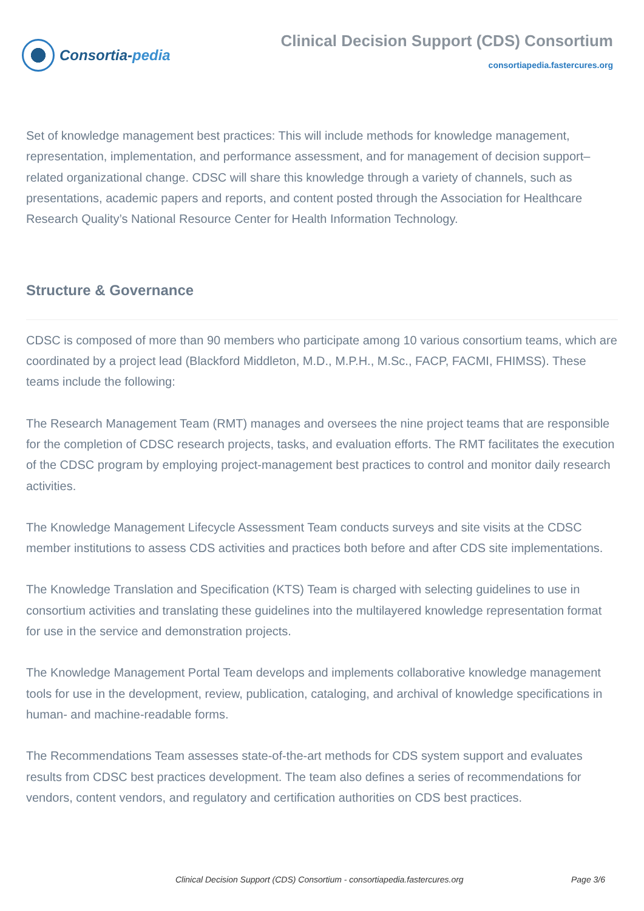Consortia- pedia
Clinical Decision Support (CDS) Consortium
consortiapedia.fastercures.org
Set of knowledge management best practices: This will include methods for knowledge management, representation, implementation, and performance assessment, and for management of decision support–related organizational change. CDSC will share this knowledge through a variety of channels, such as presentations, academic papers and reports, and content posted through the Association for Healthcare Research Quality’s National Resource Center for Health Information Technology.
Structure & Governance
CDSC is composed of more than 90 members who participate among 10 various consortium teams, which are coordinated by a project lead (Blackford Middleton, M.D., M.P.H., M.Sc., FACP, FACMI, FHIMSS). These teams include the following:
The Research Management Team (RMT) manages and oversees the nine project teams that are responsible for the completion of CDSC research projects, tasks, and evaluation efforts. The RMT facilitates the execution of the CDSC program by employing project-management best practices to control and monitor daily research activities.
The Knowledge Management Lifecycle Assessment Team conducts surveys and site visits at the CDSC member institutions to assess CDS activities and practices both before and after CDS site implementations.
The Knowledge Translation and Specification (KTS) Team is charged with selecting guidelines to use in consortium activities and translating these guidelines into the multilayered knowledge representation format for use in the service and demonstration projects.
The Knowledge Management Portal Team develops and implements collaborative knowledge management tools for use in the development, review, publication, cataloging, and archival of knowledge specifications in human- and machine-readable forms.
The Recommendations Team assesses state-of-the-art methods for CDS system support and evaluates results from CDSC best practices development. The team also defines a series of recommendations for vendors, content vendors, and regulatory and certification authorities on CDS best practices.
Clinical Decision Support (CDS) Consortium - consortiapedia.fastercures.org Page 3/6